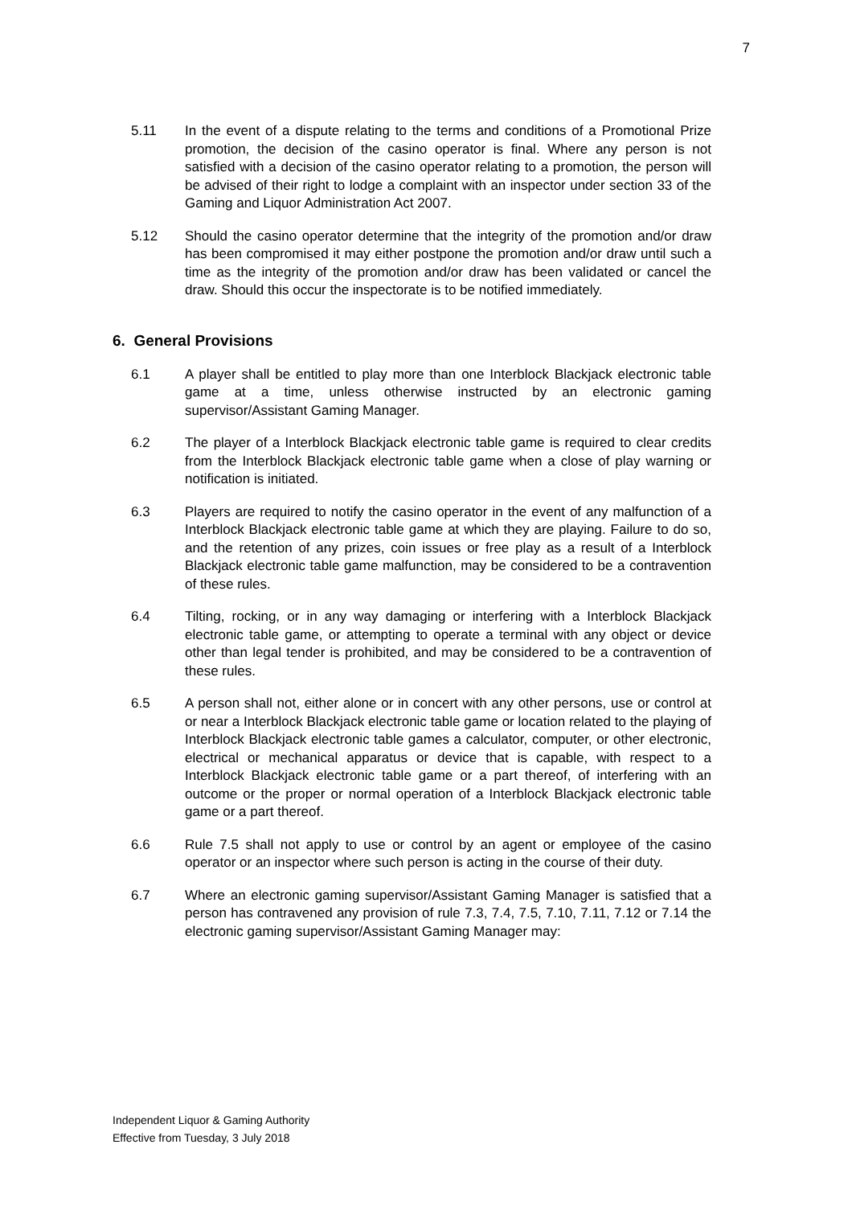7
5.11 In the event of a dispute relating to the terms and conditions of a Promotional Prize promotion, the decision of the casino operator is final. Where any person is not satisfied with a decision of the casino operator relating to a promotion, the person will be advised of their right to lodge a complaint with an inspector under section 33 of the Gaming and Liquor Administration Act 2007.
5.12 Should the casino operator determine that the integrity of the promotion and/or draw has been compromised it may either postpone the promotion and/or draw until such a time as the integrity of the promotion and/or draw has been validated or cancel the draw. Should this occur the inspectorate is to be notified immediately.
6. General Provisions
6.1 A player shall be entitled to play more than one Interblock Blackjack electronic table game at a time, unless otherwise instructed by an electronic gaming supervisor/Assistant Gaming Manager.
6.2 The player of a Interblock Blackjack electronic table game is required to clear credits from the Interblock Blackjack electronic table game when a close of play warning or notification is initiated.
6.3 Players are required to notify the casino operator in the event of any malfunction of a Interblock Blackjack electronic table game at which they are playing. Failure to do so, and the retention of any prizes, coin issues or free play as a result of a Interblock Blackjack electronic table game malfunction, may be considered to be a contravention of these rules.
6.4 Tilting, rocking, or in any way damaging or interfering with a Interblock Blackjack electronic table game, or attempting to operate a terminal with any object or device other than legal tender is prohibited, and may be considered to be a contravention of these rules.
6.5 A person shall not, either alone or in concert with any other persons, use or control at or near a Interblock Blackjack electronic table game or location related to the playing of Interblock Blackjack electronic table games a calculator, computer, or other electronic, electrical or mechanical apparatus or device that is capable, with respect to a Interblock Blackjack electronic table game or a part thereof, of interfering with an outcome or the proper or normal operation of a Interblock Blackjack electronic table game or a part thereof.
6.6 Rule 7.5 shall not apply to use or control by an agent or employee of the casino operator or an inspector where such person is acting in the course of their duty.
6.7 Where an electronic gaming supervisor/Assistant Gaming Manager is satisfied that a person has contravened any provision of rule 7.3, 7.4, 7.5, 7.10, 7.11, 7.12 or 7.14 the electronic gaming supervisor/Assistant Gaming Manager may:
Independent Liquor & Gaming Authority
Effective from Tuesday, 3 July 2018